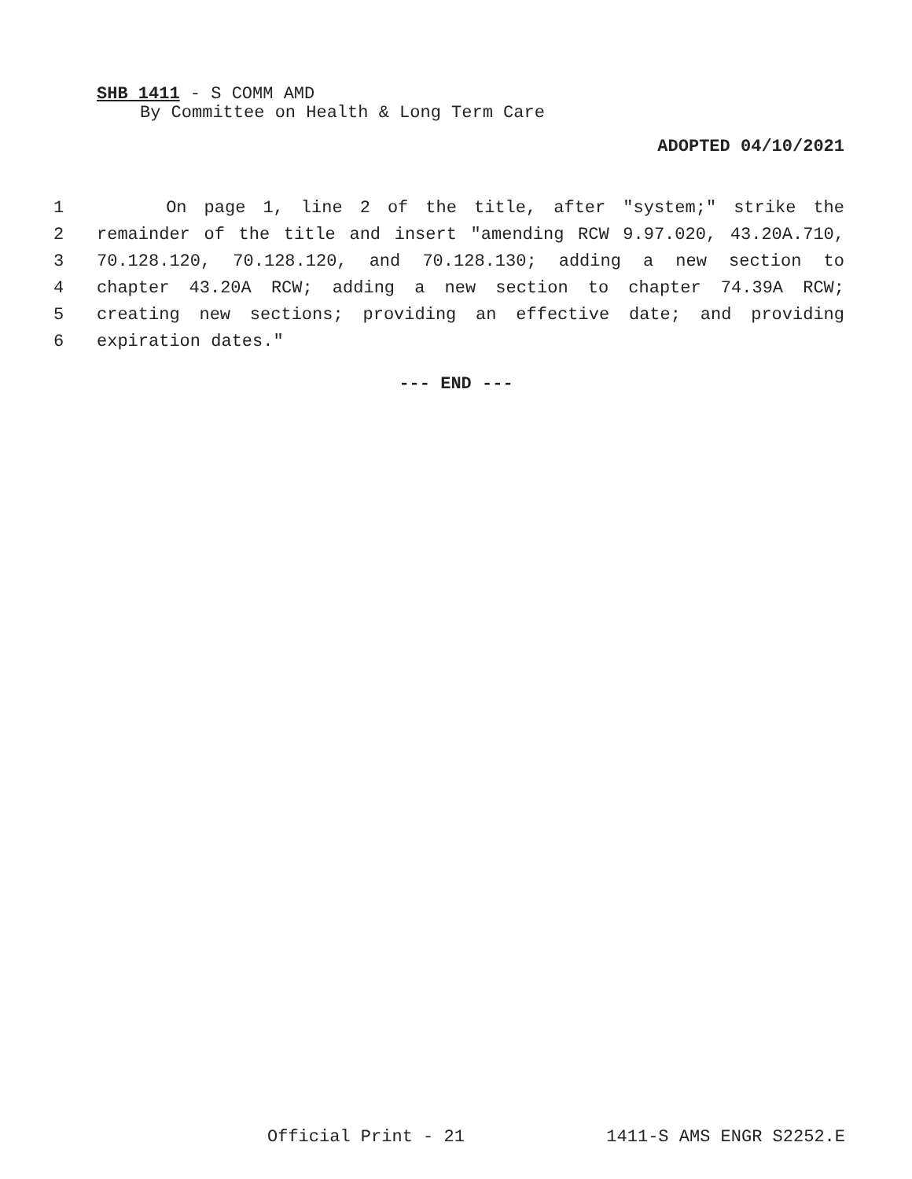SHB 1411 - S COMM AMD
By Committee on Health & Long Term Care
ADOPTED 04/10/2021
1 On page 1, line 2 of the title, after "system;" strike the
2 remainder of the title and insert "amending RCW 9.97.020, 43.20A.710,
3 70.128.120, 70.128.120, and 70.128.130; adding a new section to
4 chapter 43.20A RCW; adding a new section to chapter 74.39A RCW;
5 creating new sections; providing an effective date; and providing
6 expiration dates."
--- END ---
Official Print - 21 1411-S AMS ENGR S2252.E